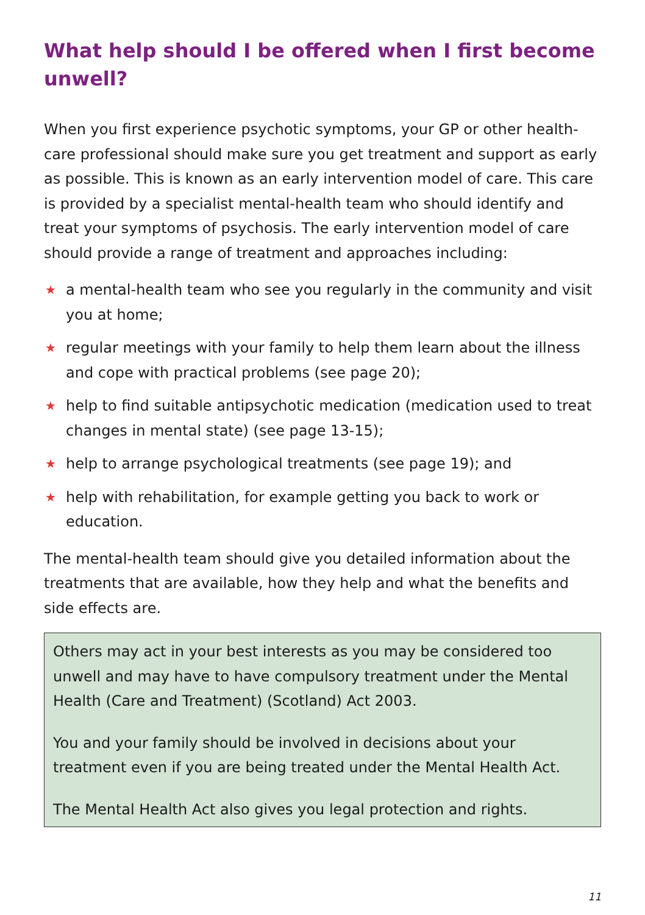What help should I be offered when I first become unwell?
When you first experience psychotic symptoms, your GP or other health-care professional should make sure you get treatment and support as early as possible. This is known as an early intervention model of care. This care is provided by a specialist mental-health team who should identify and treat your symptoms of psychosis. The early intervention model of care should provide a range of treatment and approaches including:
★ a mental-health team who see you regularly in the community and visit you at home;
★ regular meetings with your family to help them learn about the illness and cope with practical problems (see page 20);
★ help to find suitable antipsychotic medication (medication used to treat changes in mental state) (see page 13-15);
★ help to arrange psychological treatments (see page 19); and
★ help with rehabilitation, for example getting you back to work or education.
The mental-health team should give you detailed information about the treatments that are available, how they help and what the benefits and side effects are.
Others may act in your best interests as you may be considered too unwell and may have to have compulsory treatment under the Mental Health (Care and Treatment) (Scotland) Act 2003.
You and your family should be involved in decisions about your treatment even if you are being treated under the Mental Health Act.
The Mental Health Act also gives you legal protection and rights.
11